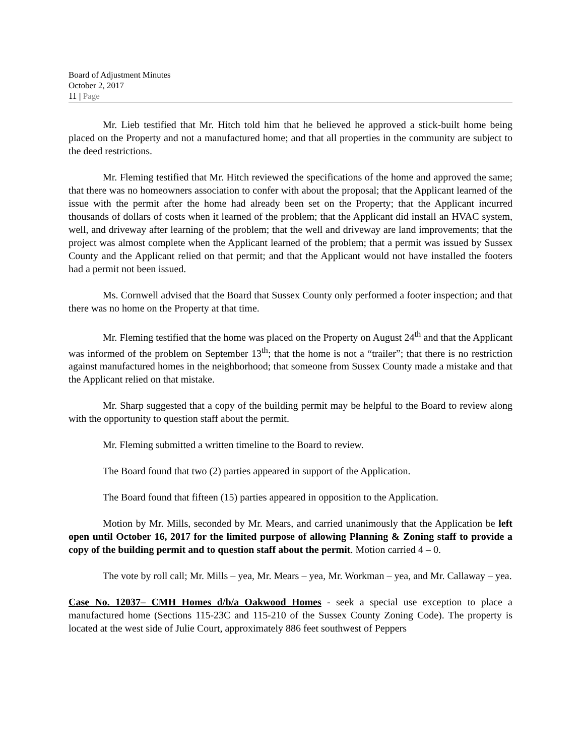Board of Adjustment Minutes
October 2, 2017
11 | Page
Mr. Lieb testified that Mr. Hitch told him that he believed he approved a stick-built home being placed on the Property and not a manufactured home; and that all properties in the community are subject to the deed restrictions.
Mr. Fleming testified that Mr. Hitch reviewed the specifications of the home and approved the same; that there was no homeowners association to confer with about the proposal; that the Applicant learned of the issue with the permit after the home had already been set on the Property; that the Applicant incurred thousands of dollars of costs when it learned of the problem; that the Applicant did install an HVAC system, well, and driveway after learning of the problem; that the well and driveway are land improvements; that the project was almost complete when the Applicant learned of the problem; that a permit was issued by Sussex County and the Applicant relied on that permit; and that the Applicant would not have installed the footers had a permit not been issued.
Ms. Cornwell advised that the Board that Sussex County only performed a footer inspection; and that there was no home on the Property at that time.
Mr. Fleming testified that the home was placed on the Property on August 24<sup>th</sup> and that the Applicant was informed of the problem on September 13<sup>th</sup>; that the home is not a “trailer”; that there is no restriction against manufactured homes in the neighborhood; that someone from Sussex County made a mistake and that the Applicant relied on that mistake.
Mr. Sharp suggested that a copy of the building permit may be helpful to the Board to review along with the opportunity to question staff about the permit.
Mr. Fleming submitted a written timeline to the Board to review.
The Board found that two (2) parties appeared in support of the Application.
The Board found that fifteen (15) parties appeared in opposition to the Application.
Motion by Mr. Mills, seconded by Mr. Mears, and carried unanimously that the Application be left open until October 16, 2017 for the limited purpose of allowing Planning & Zoning staff to provide a copy of the building permit and to question staff about the permit. Motion carried 4 – 0.
The vote by roll call; Mr. Mills – yea, Mr. Mears – yea, Mr. Workman – yea, and Mr. Callaway – yea.
Case No. 12037– CMH Homes d/b/a Oakwood Homes - seek a special use exception to place a manufactured home (Sections 115-23C and 115-210 of the Sussex County Zoning Code). The property is located at the west side of Julie Court, approximately 886 feet southwest of Peppers